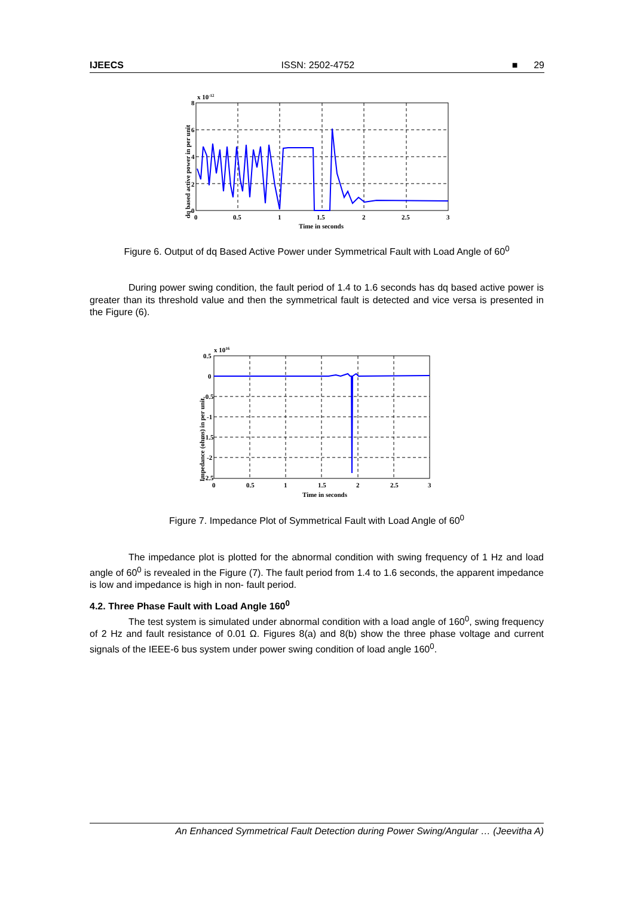IJEECS ISSN: 2502-4752 ■ 29
x 10-12
0
2
4
6
8
0
0.5
1
1.5
2
2.5
3
Time in seconds
dq based active power in per unit
Figure 6. Output of dq Based Active Power under Symmetrical Fault with Load Angle of 60<sup>0</sup>
During power swing condition, the fault period of 1.4 to 1.6 seconds has dq based active power is greater than its threshold value and then the symmetrical fault is detected and vice versa is presented in the Figure (6).
x 1016
0.5
0
-0.5
-1
-1.5
-2
-2.5
0
0.5
1
1.5
2
2.5
3
Time in seconds
Impedance (ohms) in per unit
Figure 7. Impedance Plot of Symmetrical Fault with Load Angle of 60<sup>0</sup>
The impedance plot is plotted for the abnormal condition with swing frequency of 1 Hz and load angle of 60<sup>0</sup> is revealed in the Figure (7). The fault period from 1.4 to 1.6 seconds, the apparent impedance is low and impedance is high in non- fault period.
4.2. Three Phase Fault with Load Angle 160<sup>0</sup>
The test system is simulated under abnormal condition with a load angle of 160<sup>0</sup>, swing frequency of 2 Hz and fault resistance of 0.01 Ω. Figures 8(a) and 8(b) show the three phase voltage and current signals of the IEEE-6 bus system under power swing condition of load angle 160<sup>0</sup>.
An Enhanced Symmetrical Fault Detection during Power Swing/Angular … (Jeevitha A)